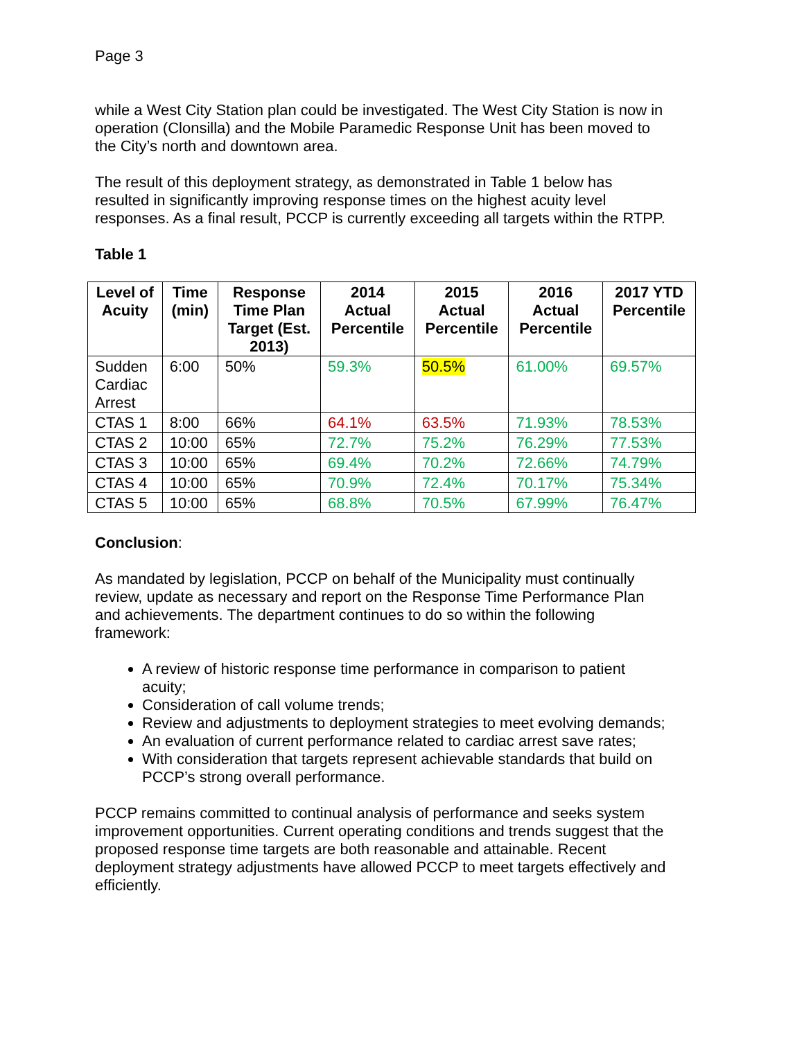Page 3
while a West City Station plan could be investigated. The West City Station is now in operation (Clonsilla) and the Mobile Paramedic Response Unit has been moved to the City’s north and downtown area.
The result of this deployment strategy, as demonstrated in Table 1 below has resulted in significantly improving response times on the highest acuity level responses. As a final result, PCCP is currently exceeding all targets within the RTPP.
Table 1
| Level of Acuity | Time (min) | Response Time Plan Target (Est. 2013) | 2014 Actual Percentile | 2015 Actual Percentile | 2016 Actual Percentile | 2017 YTD Percentile |
| --- | --- | --- | --- | --- | --- | --- |
| Sudden Cardiac Arrest | 6:00 | 50% | 59.3% | 50.5% | 61.00% | 69.57% |
| CTAS 1 | 8:00 | 66% | 64.1% | 63.5% | 71.93% | 78.53% |
| CTAS 2 | 10:00 | 65% | 72.7% | 75.2% | 76.29% | 77.53% |
| CTAS 3 | 10:00 | 65% | 69.4% | 70.2% | 72.66% | 74.79% |
| CTAS 4 | 10:00 | 65% | 70.9% | 72.4% | 70.17% | 75.34% |
| CTAS 5 | 10:00 | 65% | 68.8% | 70.5% | 67.99% | 76.47% |
Conclusion:
As mandated by legislation, PCCP on behalf of the Municipality must continually review, update as necessary and report on the Response Time Performance Plan and achievements. The department continues to do so within the following framework:
A review of historic response time performance in comparison to patient acuity;
Consideration of call volume trends;
Review and adjustments to deployment strategies to meet evolving demands;
An evaluation of current performance related to cardiac arrest save rates;
With consideration that targets represent achievable standards that build on PCCP’s strong overall performance.
PCCP remains committed to continual analysis of performance and seeks system improvement opportunities. Current operating conditions and trends suggest that the proposed response time targets are both reasonable and attainable. Recent deployment strategy adjustments have allowed PCCP to meet targets effectively and efficiently.